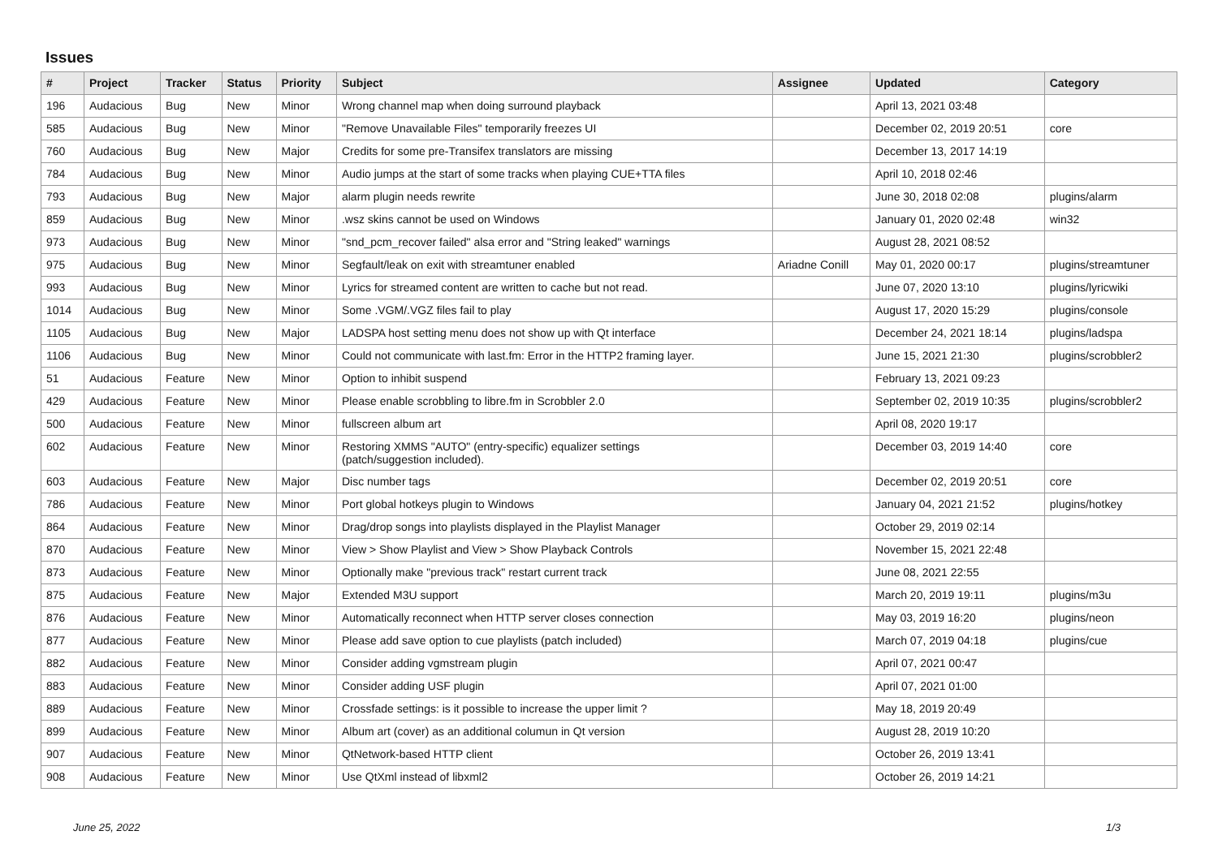Issues
| # | Project | Tracker | Status | Priority | Subject | Assignee | Updated | Category |
| --- | --- | --- | --- | --- | --- | --- | --- | --- |
| 196 | Audacious | Bug | New | Minor | Wrong channel map when doing surround playback | | April 13, 2021 03:48 | |
| 585 | Audacious | Bug | New | Minor | "Remove Unavailable Files" temporarily freezes UI | | December 02, 2019 20:51 | core |
| 760 | Audacious | Bug | New | Major | Credits for some pre-Transifex translators are missing | | December 13, 2017 14:19 | |
| 784 | Audacious | Bug | New | Minor | Audio jumps at the start of some tracks when playing CUE+TTA files | | April 10, 2018 02:46 | |
| 793 | Audacious | Bug | New | Major | alarm plugin needs rewrite | | June 30, 2018 02:08 | plugins/alarm |
| 859 | Audacious | Bug | New | Minor | .wsz skins cannot be used on Windows | | January 01, 2020 02:48 | win32 |
| 973 | Audacious | Bug | New | Minor | "snd_pcm_recover failed" alsa error and "String leaked" warnings | | August 28, 2021 08:52 | |
| 975 | Audacious | Bug | New | Minor | Segfault/leak on exit with streamtuner enabled | Ariadne Conill | May 01, 2020 00:17 | plugins/streamtuner |
| 993 | Audacious | Bug | New | Minor | Lyrics for streamed content are written to cache but not read. | | June 07, 2020 13:10 | plugins/lyricwiki |
| 1014 | Audacious | Bug | New | Minor | Some .VGM/.VGZ files fail to play | | August 17, 2020 15:29 | plugins/console |
| 1105 | Audacious | Bug | New | Major | LADSPA host setting menu does not show up with Qt interface | | December 24, 2021 18:14 | plugins/ladspa |
| 1106 | Audacious | Bug | New | Minor | Could not communicate with last.fm: Error in the HTTP2 framing layer. | | June 15, 2021 21:30 | plugins/scrobbler2 |
| 51 | Audacious | Feature | New | Minor | Option to inhibit suspend | | February 13, 2021 09:23 | |
| 429 | Audacious | Feature | New | Minor | Please enable scrobbling to libre.fm in Scrobbler 2.0 | | September 02, 2019 10:35 | plugins/scrobbler2 |
| 500 | Audacious | Feature | New | Minor | fullscreen album art | | April 08, 2020 19:17 | |
| 602 | Audacious | Feature | New | Minor | Restoring XMMS "AUTO" (entry-specific) equalizer settings (patch/suggestion included). | | December 03, 2019 14:40 | core |
| 603 | Audacious | Feature | New | Major | Disc number tags | | December 02, 2019 20:51 | core |
| 786 | Audacious | Feature | New | Minor | Port global hotkeys plugin to Windows | | January 04, 2021 21:52 | plugins/hotkey |
| 864 | Audacious | Feature | New | Minor | Drag/drop songs into playlists displayed in the Playlist Manager | | October 29, 2019 02:14 | |
| 870 | Audacious | Feature | New | Minor | View > Show Playlist and View > Show Playback Controls | | November 15, 2021 22:48 | |
| 873 | Audacious | Feature | New | Minor | Optionally make "previous track" restart current track | | June 08, 2021 22:55 | |
| 875 | Audacious | Feature | New | Major | Extended M3U support | | March 20, 2019 19:11 | plugins/m3u |
| 876 | Audacious | Feature | New | Minor | Automatically reconnect when HTTP server closes connection | | May 03, 2019 16:20 | plugins/neon |
| 877 | Audacious | Feature | New | Minor | Please add save option to cue playlists (patch included) | | March 07, 2019 04:18 | plugins/cue |
| 882 | Audacious | Feature | New | Minor | Consider adding vgmstream plugin | | April 07, 2021 00:47 | |
| 883 | Audacious | Feature | New | Minor | Consider adding USF plugin | | April 07, 2021 01:00 | |
| 889 | Audacious | Feature | New | Minor | Crossfade settings: is it possible to increase the upper limit ? | | May 18, 2019 20:49 | |
| 899 | Audacious | Feature | New | Minor | Album art (cover) as an additional columun in Qt version | | August 28, 2019 10:20 | |
| 907 | Audacious | Feature | New | Minor | QtNetwork-based HTTP client | | October 26, 2019 13:41 | |
| 908 | Audacious | Feature | New | Minor | Use QtXml instead of libxml2 | | October 26, 2019 14:21 | |
June 25, 2022 1/3